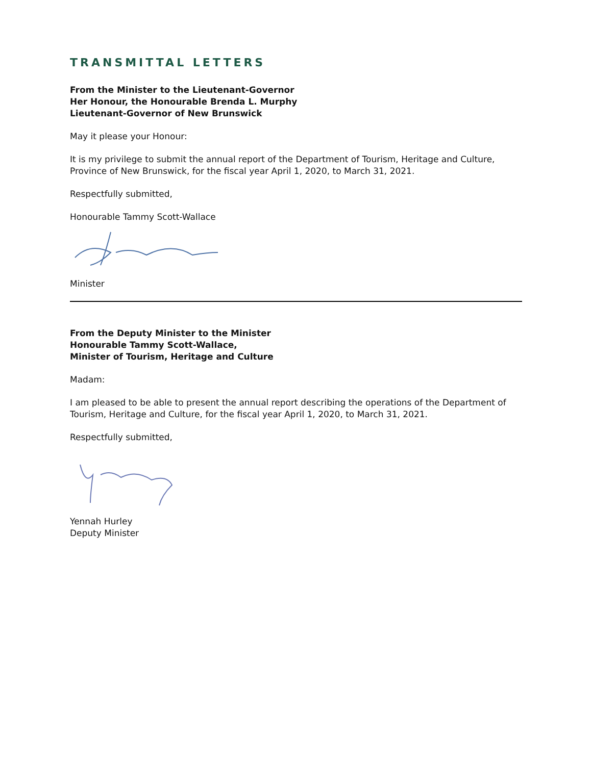TRANSMITTAL LETTERS
From the Minister to the Lieutenant-Governor
Her Honour, the Honourable Brenda L. Murphy
Lieutenant-Governor of New Brunswick
May it please your Honour:
It is my privilege to submit the annual report of the Department of Tourism, Heritage and Culture, Province of New Brunswick, for the fiscal year April 1, 2020, to March 31, 2021.
Respectfully submitted,
Honourable Tammy Scott-Wallace
Minister
From the Deputy Minister to the Minister
Honourable Tammy Scott-Wallace,
Minister of Tourism, Heritage and Culture
Madam:
I am pleased to be able to present the annual report describing the operations of the Department of Tourism, Heritage and Culture, for the fiscal year April 1, 2020, to March 31, 2021.
Respectfully submitted,
Yennah Hurley
Deputy Minister